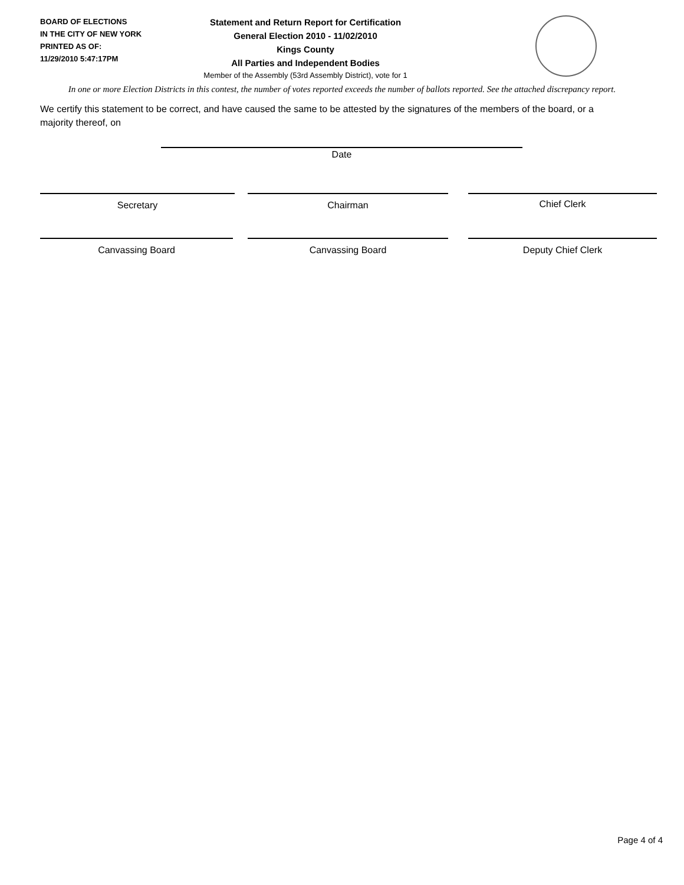BOARD OF ELECTIONS
IN THE CITY OF NEW YORK
PRINTED AS OF:
11/29/2010 5:47:17PM
Statement and Return Report for Certification
General Election 2010 - 11/02/2010
Kings County
All Parties and Independent Bodies
Member of the Assembly (53rd Assembly District), vote for 1
In one or more Election Districts in this contest, the number of votes reported exceeds the number of ballots reported. See the attached discrepancy report.
We certify this statement to be correct, and have caused the same to be attested by the signatures of the members of the board, or a majority thereof, on
Date
Secretary Chairman Chief Clerk
Canvassing Board Canvassing Board Deputy Chief Clerk
Page 4 of 4